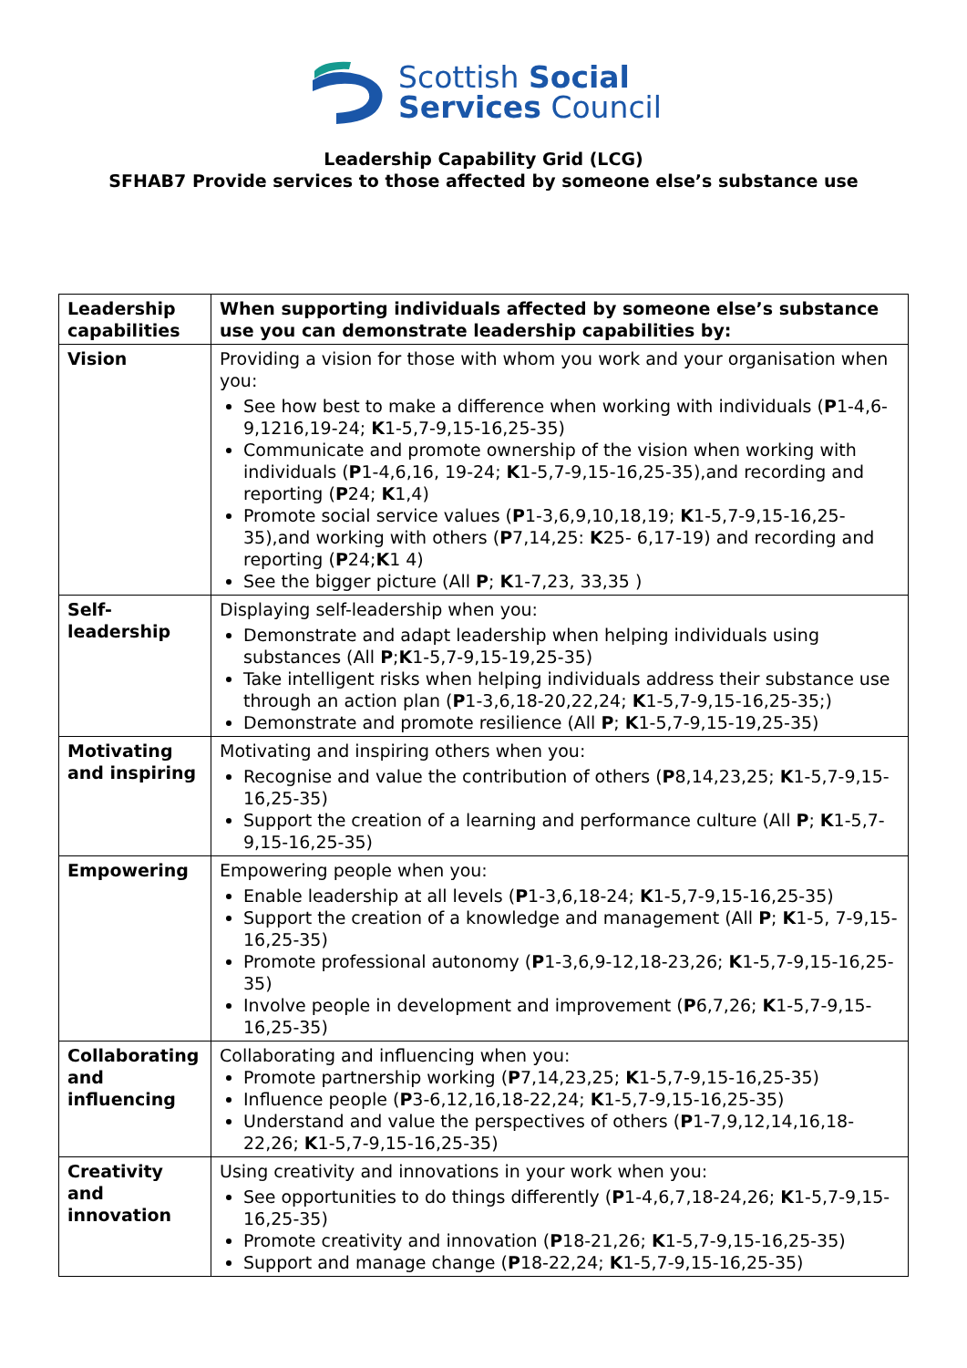Scottish Social
Services Council
Leadership Capability Grid (LCG)
SFHAB7 Provide services to those affected by someone else’s substance use
| Leadership capabilities | When supporting individuals affected by someone else’s substance use you can demonstrate leadership capabilities by: |
| --- | --- |
| Vision | Providing a vision for those with whom you work and your organisation when you: See how best to make a difference when working with individuals ( P 1-4,6-9,1216,19-24; K 1-5,7-9,15-16,25-35) Communicate and promote ownership of the vision when working with individuals ( P 1-4,6,16, 19-24; K 1-5,7-9,15-16,25-35),and recording and reporting ( P 24; K 1,4) Promote social service values ( P 1-3,6,9,10,18,19; K 1-5,7-9,15-16,25-35),and working with others ( P 7,14,25: K 25- 6,17-19) and recording and reporting ( P 24; K 1 4) See the bigger picture (All P ; K 1-7,23, 33,35 ) |
| Self-leadership | Displaying self-leadership when you: Demonstrate and adapt leadership when helping individuals using substances (All P ; K 1-5,7-9,15-19,25-35) Take intelligent risks when helping individuals address their substance use through an action plan ( P 1-3,6,18-20,22,24; K 1-5,7-9,15-16,25-35;) Demonstrate and promote resilience (All P ; K 1-5,7-9,15-19,25-35) |
| Motivating and inspiring | Motivating and inspiring others when you: Recognise and value the contribution of others ( P 8,14,23,25; K 1-5,7-9,15-16,25-35) Support the creation of a learning and performance culture (All P ; K 1-5,7-9,15-16,25-35) |
| Empowering | Empowering people when you: Enable leadership at all levels ( P 1-3,6,18-24; K 1-5,7-9,15-16,25-35) Support the creation of a knowledge and management (All P ; K 1-5, 7-9,15-16,25-35) Promote professional autonomy ( P 1-3,6,9-12,18-23,26; K 1-5,7-9,15-16,25-35) Involve people in development and improvement ( P 6,7,26; K 1-5,7-9,15-16,25-35) |
| Collaborating and influencing | Collaborating and influencing when you: Promote partnership working ( P 7,14,23,25; K 1-5,7-9,15-16,25-35) Influence people ( P 3-6,12,16,18-22,24; K 1-5,7-9,15-16,25-35) Understand and value the perspectives of others ( P 1-7,9,12,14,16,18-22,26; K 1-5,7-9,15-16,25-35) |
| Creativity and innovation | Using creativity and innovations in your work when you: See opportunities to do things differently ( P 1-4,6,7,18-24,26; K 1-5,7-9,15-16,25-35) Promote creativity and innovation ( P 18-21,26; K 1-5,7-9,15-16,25-35) Support and manage change ( P 18-22,24; K 1-5,7-9,15-16,25-35) |